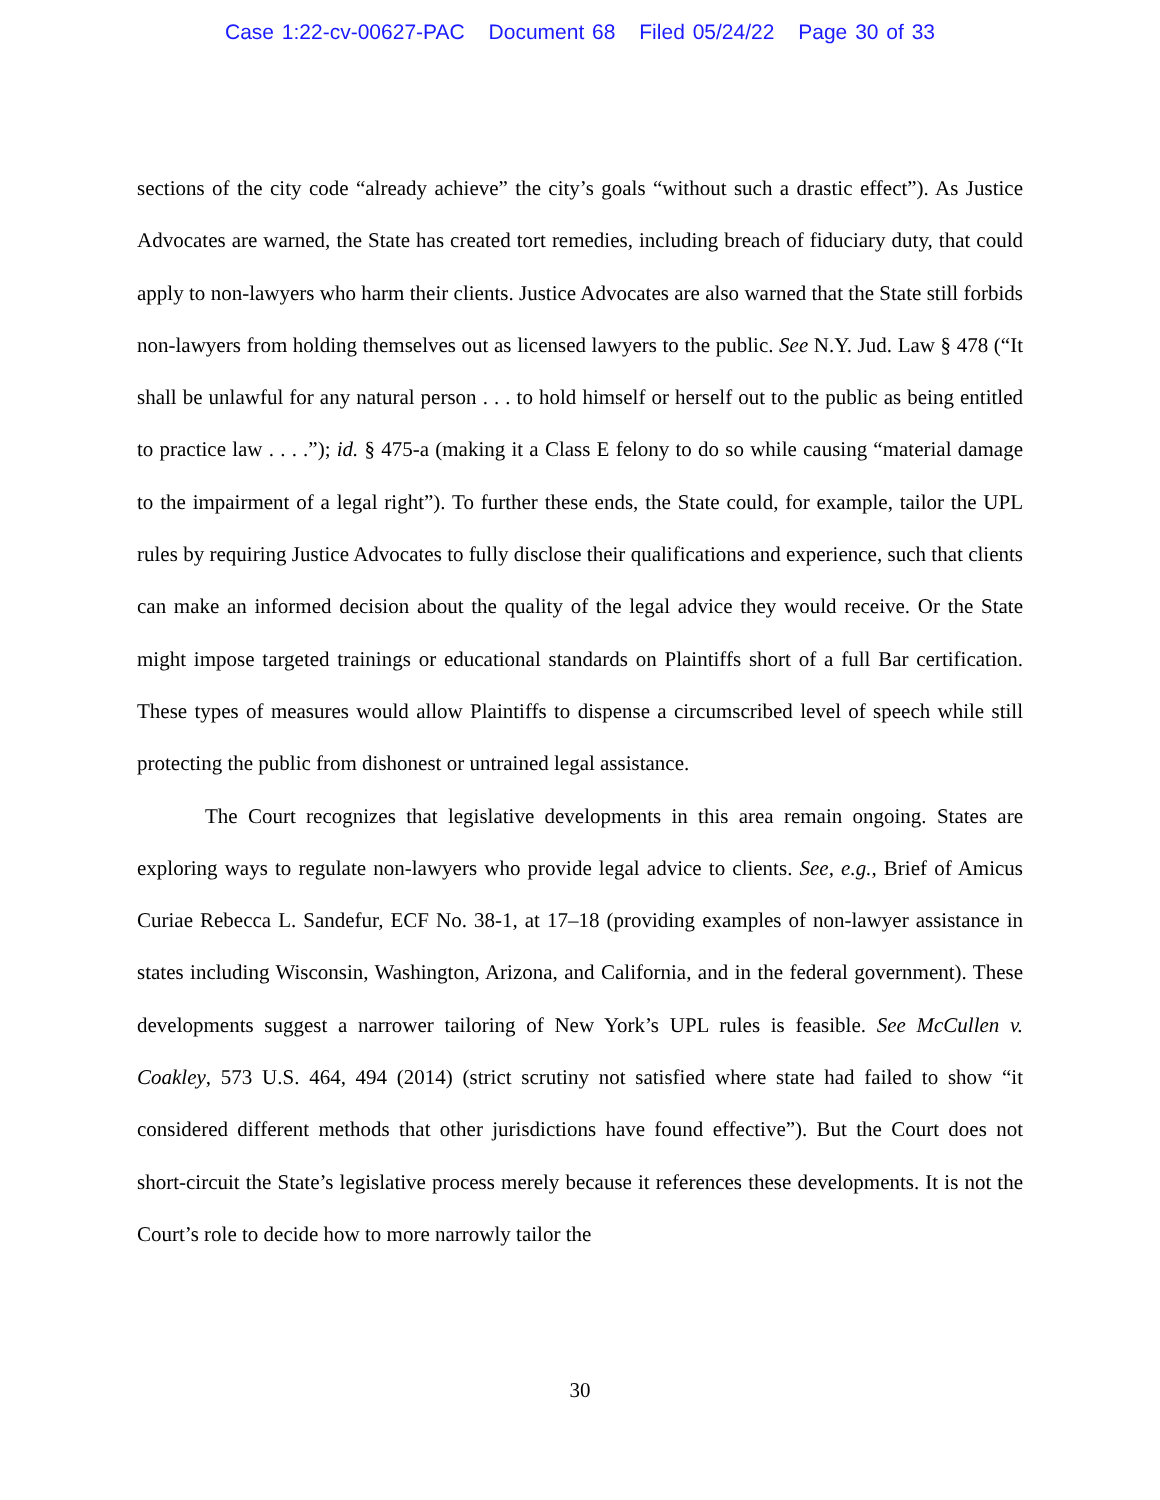Case 1:22-cv-00627-PAC Document 68 Filed 05/24/22 Page 30 of 33
sections of the city code “already achieve” the city’s goals “without such a drastic effect”). As Justice Advocates are warned, the State has created tort remedies, including breach of fiduciary duty, that could apply to non-lawyers who harm their clients. Justice Advocates are also warned that the State still forbids non-lawyers from holding themselves out as licensed lawyers to the public. See N.Y. Jud. Law § 478 (“It shall be unlawful for any natural person . . . to hold himself or herself out to the public as being entitled to practice law . . . .”); id. § 475-a (making it a Class E felony to do so while causing “material damage to the impairment of a legal right”). To further these ends, the State could, for example, tailor the UPL rules by requiring Justice Advocates to fully disclose their qualifications and experience, such that clients can make an informed decision about the quality of the legal advice they would receive. Or the State might impose targeted trainings or educational standards on Plaintiffs short of a full Bar certification. These types of measures would allow Plaintiffs to dispense a circumscribed level of speech while still protecting the public from dishonest or untrained legal assistance.
The Court recognizes that legislative developments in this area remain ongoing. States are exploring ways to regulate non-lawyers who provide legal advice to clients. See, e.g., Brief of Amicus Curiae Rebecca L. Sandefur, ECF No. 38-1, at 17–18 (providing examples of non-lawyer assistance in states including Wisconsin, Washington, Arizona, and California, and in the federal government). These developments suggest a narrower tailoring of New York’s UPL rules is feasible. See McCullen v. Coakley, 573 U.S. 464, 494 (2014) (strict scrutiny not satisfied where state had failed to show “it considered different methods that other jurisdictions have found effective”). But the Court does not short-circuit the State’s legislative process merely because it references these developments. It is not the Court’s role to decide how to more narrowly tailor the
30